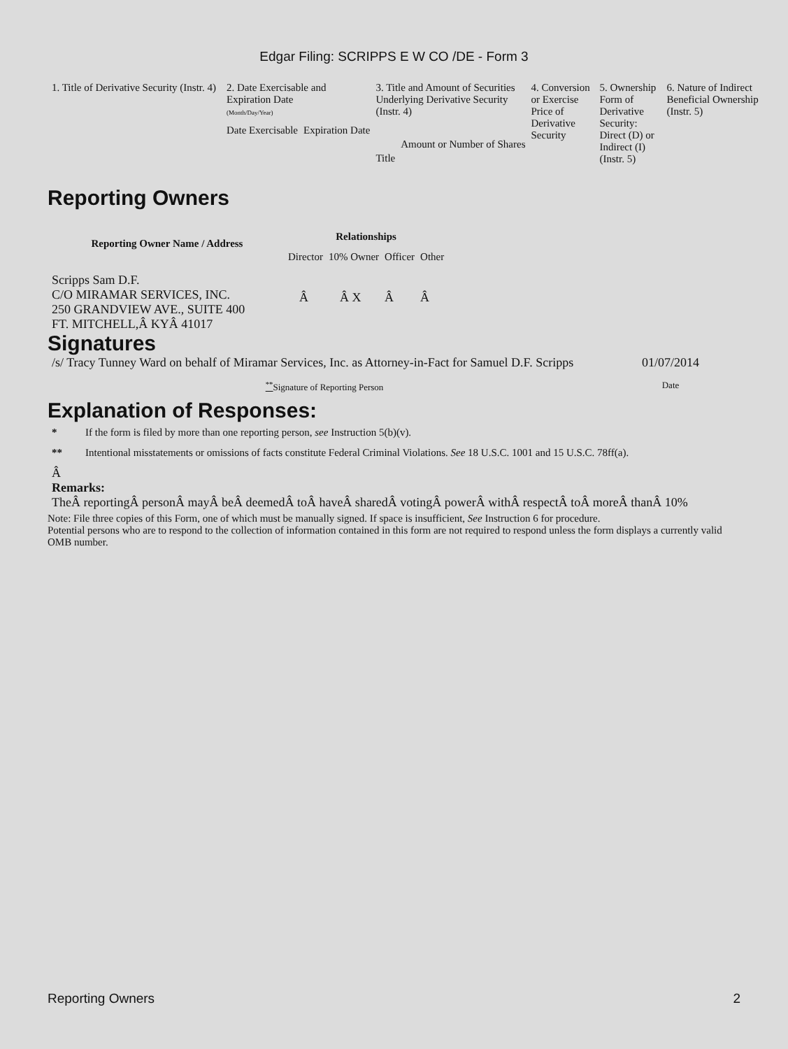Edgar Filing: SCRIPPS E W CO /DE - Form 3
| 1. Title of Derivative Security (Instr. 4) | 2. Date Exercisable and Expiration Date (Month/Day/Year) | | 3. Title and Amount of Securities Underlying Derivative Security (Instr. 4) | | 4. Conversion or Exercise Price of Derivative Security | 5. Ownership Form of Derivative Security: Direct (D) or Indirect (I) (Instr. 5) | 6. Nature of Indirect Beneficial Ownership (Instr. 5) |
| | Date Exercisable | Expiration Date | Title | Amount or Number of Shares | | | |
Reporting Owners
| Reporting Owner Name / Address | Relationships | | | |
| --- | --- | --- | --- | --- |
| | Director | 10% Owner | Officer | Other |
| Scripps Sam D.F. C/O MIRAMAR SERVICES, INC. 250 GRANDVIEW AVE., SUITE 400 FT. MITCHELL,Â KYÂ 41017 | Â | Â X | Â | Â |
Signatures
| /s/ Tracy Tunney Ward on behalf of Miramar Services, Inc. as Attorney-in-Fact for Samuel D.F. Scripps | 01/07/2014 |
| <sup>**</sup> Signature of Reporting Person | Date |
Explanation of Responses:
| * | If the form is filed by more than one reporting person, see Instruction 5(b)(v). |
| ** | Intentional misstatements or omissions of facts constitute Federal Criminal Violations. See 18 U.S.C. 1001 and 15 U.S.C. 78ff(a). |
Â
Remarks:
TheÂ reportingÂ personÂ mayÂ beÂ deemedÂ toÂ haveÂ sharedÂ votingÂ powerÂ withÂ respectÂ toÂ moreÂ thanÂ 10%
Note: File three copies of this Form, one of which must be manually signed. If space is insufficient, See Instruction 6 for procedure.
Potential persons who are to respond to the collection of information contained in this form are not required to respond unless the form displays a currently valid OMB number.
Reporting Owners 2